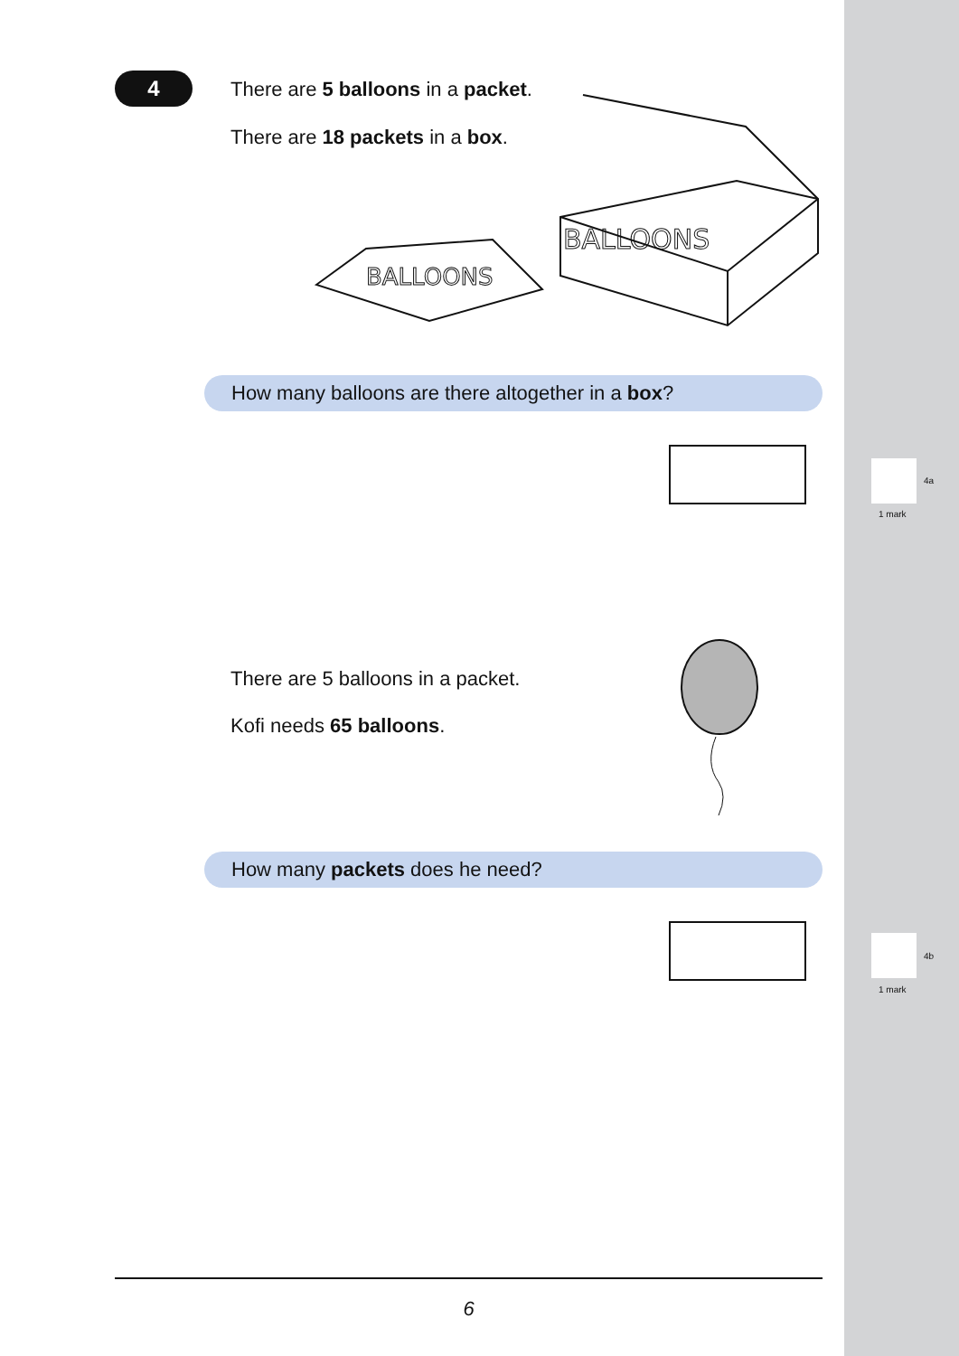4
There are 5 balloons in a packet.
There are 18 packets in a box.
BALLOONS
BALLOONS
How many balloons are there altogether in a box?
4a
1 mark
There are 5 balloons in a packet.
Kofi needs 65 balloons.
How many packets does he need?
4b
1 mark
6